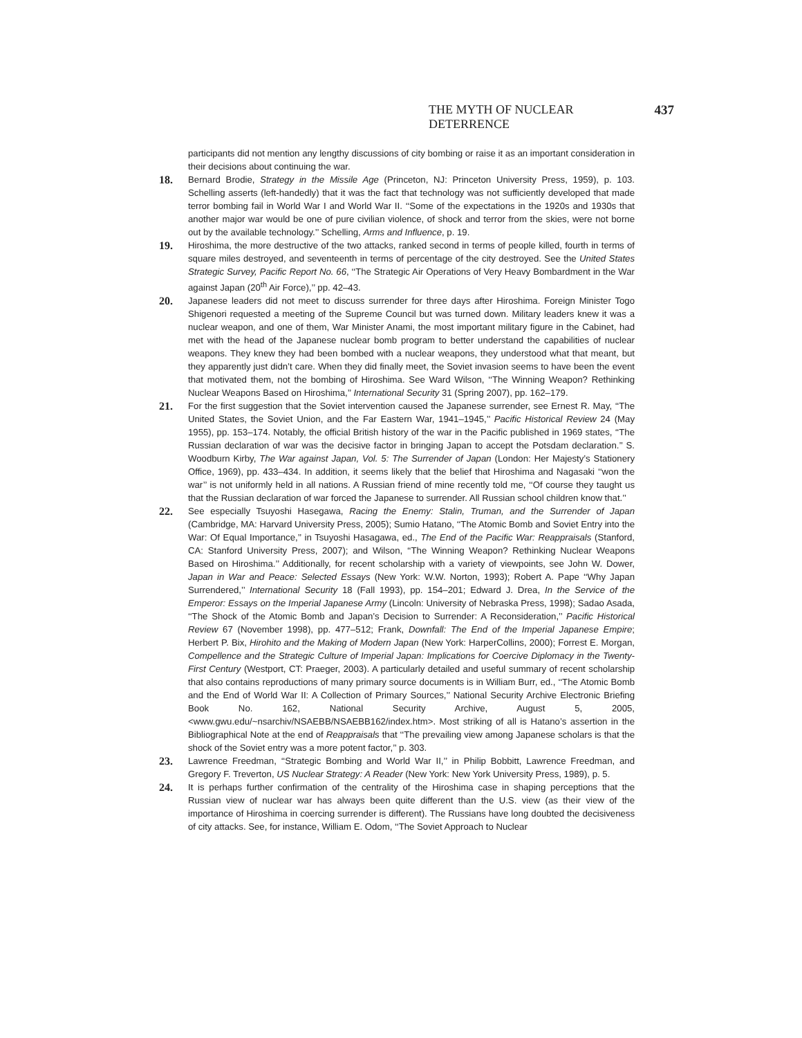THE MYTH OF NUCLEAR DETERRENCE 437
participants did not mention any lengthy discussions of city bombing or raise it as an important consideration in their decisions about continuing the war.
18.
Bernard Brodie, Strategy in the Missile Age (Princeton, NJ: Princeton University Press, 1959), p. 103. Schelling asserts (left-handedly) that it was the fact that technology was not sufficiently developed that made terror bombing fail in World War I and World War II. ‘‘Some of the expectations in the 1920s and 1930s that another major war would be one of pure civilian violence, of shock and terror from the skies, were not borne out by the available technology.’’ Schelling, Arms and Influence, p. 19.
19.
Hiroshima, the more destructive of the two attacks, ranked second in terms of people killed, fourth in terms of square miles destroyed, and seventeenth in terms of percentage of the city destroyed. See the United States Strategic Survey, Pacific Report No. 66, ‘‘The Strategic Air Operations of Very Heavy Bombardment in the War against Japan (20<sup>th</sup> Air Force),’’ pp. 42–43.
20.
Japanese leaders did not meet to discuss surrender for three days after Hiroshima. Foreign Minister Togo Shigenori requested a meeting of the Supreme Council but was turned down. Military leaders knew it was a nuclear weapon, and one of them, War Minister Anami, the most important military figure in the Cabinet, had met with the head of the Japanese nuclear bomb program to better understand the capabilities of nuclear weapons. They knew they had been bombed with a nuclear weapons, they understood what that meant, but they apparently just didn’t care. When they did finally meet, the Soviet invasion seems to have been the event that motivated them, not the bombing of Hiroshima. See Ward Wilson, ‘‘The Winning Weapon? Rethinking Nuclear Weapons Based on Hiroshima,’’ International Security 31 (Spring 2007), pp. 162–179.
21.
For the first suggestion that the Soviet intervention caused the Japanese surrender, see Ernest R. May, ‘‘The United States, the Soviet Union, and the Far Eastern War, 1941–1945,’’ Pacific Historical Review 24 (May 1955), pp. 153–174. Notably, the official British history of the war in the Pacific published in 1969 states, ‘‘The Russian declaration of war was the decisive factor in bringing Japan to accept the Potsdam declaration.’’ S. Woodburn Kirby, The War against Japan, Vol. 5: The Surrender of Japan (London: Her Majesty’s Stationery Office, 1969), pp. 433–434. In addition, it seems likely that the belief that Hiroshima and Nagasaki ‘‘won the war’’ is not uniformly held in all nations. A Russian friend of mine recently told me, ‘‘Of course they taught us that the Russian declaration of war forced the Japanese to surrender. All Russian school children know that.’’
22.
See especially Tsuyoshi Hasegawa, Racing the Enemy: Stalin, Truman, and the Surrender of Japan (Cambridge, MA: Harvard University Press, 2005); Sumio Hatano, ‘‘The Atomic Bomb and Soviet Entry into the War: Of Equal Importance,’’ in Tsuyoshi Hasagawa, ed., The End of the Pacific War: Reappraisals (Stanford, CA: Stanford University Press, 2007); and Wilson, ‘‘The Winning Weapon? Rethinking Nuclear Weapons Based on Hiroshima.’’ Additionally, for recent scholarship with a variety of viewpoints, see John W. Dower, Japan in War and Peace: Selected Essays (New York: W.W. Norton, 1993); Robert A. Pape ‘‘Why Japan Surrendered,’’ International Security 18 (Fall 1993), pp. 154–201; Edward J. Drea, In the Service of the Emperor: Essays on the Imperial Japanese Army (Lincoln: University of Nebraska Press, 1998); Sadao Asada, ‘‘The Shock of the Atomic Bomb and Japan’s Decision to Surrender: A Reconsideration,’’ Pacific Historical Review 67 (November 1998), pp. 477–512; Frank, Downfall: The End of the Imperial Japanese Empire; Herbert P. Bix, Hirohito and the Making of Modern Japan (New York: HarperCollins, 2000); Forrest E. Morgan, Compellence and the Strategic Culture of Imperial Japan: Implications for Coercive Diplomacy in the Twenty-First Century (Westport, CT: Praeger, 2003). A particularly detailed and useful summary of recent scholarship that also contains reproductions of many primary source documents is in William Burr, ed., ‘‘The Atomic Bomb and the End of World War II: A Collection of Primary Sources,’’ National Security Archive Electronic Briefing Book No. 162, National Security Archive, August 5, 2005, <www.gwu.edu/~nsarchiv/NSAEBB/NSAEBB162/index.htm>. Most striking of all is Hatano’s assertion in the Bibliographical Note at the end of Reappraisals that ‘‘The prevailing view among Japanese scholars is that the shock of the Soviet entry was a more potent factor,’’ p. 303.
23.
Lawrence Freedman, ‘‘Strategic Bombing and World War II,’’ in Philip Bobbitt, Lawrence Freedman, and Gregory F. Treverton, US Nuclear Strategy: A Reader (New York: New York University Press, 1989), p. 5.
24.
It is perhaps further confirmation of the centrality of the Hiroshima case in shaping perceptions that the Russian view of nuclear war has always been quite different than the U.S. view (as their view of the importance of Hiroshima in coercing surrender is different). The Russians have long doubted the decisiveness of city attacks. See, for instance, William E. Odom, ‘‘The Soviet Approach to Nuclear